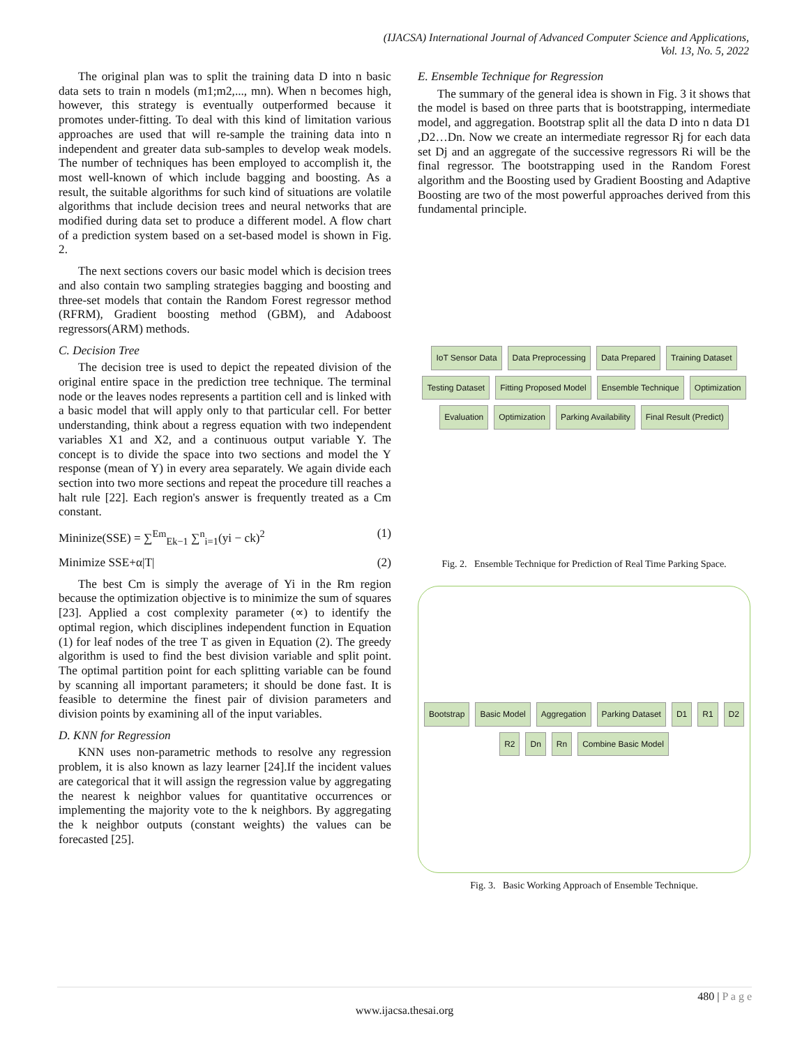(IJACSA) International Journal of Advanced Computer Science and Applications,
Vol. 13, No. 5, 2022
The original plan was to split the training data D into n basic data sets to train n models (m1;m2,..., mn). When n becomes high, however, this strategy is eventually outperformed because it promotes under-fitting. To deal with this kind of limitation various approaches are used that will re-sample the training data into n independent and greater data sub-samples to develop weak models. The number of techniques has been employed to accomplish it, the most well-known of which include bagging and boosting. As a result, the suitable algorithms for such kind of situations are volatile algorithms that include decision trees and neural networks that are modified during data set to produce a different model. A flow chart of a prediction system based on a set-based model is shown in Fig. 2.
The next sections covers our basic model which is decision trees and also contain two sampling strategies bagging and boosting and three-set models that contain the Random Forest regressor method (RFRM), Gradient boosting method (GBM), and Adaboost regressors(ARM) methods.
C. Decision Tree
The decision tree is used to depict the repeated division of the original entire space in the prediction tree technique. The terminal node or the leaves nodes represents a partition cell and is linked with a basic model that will apply only to that particular cell. For better understanding, think about a regress equation with two independent variables X1 and X2, and a continuous output variable Y. The concept is to divide the space into two sections and model the Y response (mean of Y) in every area separately. We again divide each section into two more sections and repeat the procedure till reaches a halt rule [22]. Each region's answer is frequently treated as a Cm constant.
Mininize(SSE) = ∑<sup>Em</sup><sub>Ek−1</sub> ∑<sup>n</sup><sub>i=1</sub>(yi − ck)<sup>2</sup> (1)
Minimize SSE+α|T| (2)
The best Cm is simply the average of Yi in the Rm region because the optimization objective is to minimize the sum of squares [23]. Applied a cost complexity parameter (∝) to identify the optimal region, which disciplines independent function in Equation (1) for leaf nodes of the tree T as given in Equation (2). The greedy algorithm is used to find the best division variable and split point. The optimal partition point for each splitting variable can be found by scanning all important parameters; it should be done fast. It is feasible to determine the finest pair of division parameters and division points by examining all of the input variables.
D. KNN for Regression
KNN uses non-parametric methods to resolve any regression problem, it is also known as lazy learner [24].If the incident values are categorical that it will assign the regression value by aggregating the nearest k neighbor values for quantitative occurrences or implementing the majority vote to the k neighbors. By aggregating the k neighbor outputs (constant weights) the values can be forecasted [25].
E. Ensemble Technique for Regression
The summary of the general idea is shown in Fig. 3 it shows that the model is based on three parts that is bootstrapping, intermediate model, and aggregation. Bootstrap split all the data D into n data D1 ,D2…Dn. Now we create an intermediate regressor Rj for each data set Dj and an aggregate of the successive regressors Ri will be the final regressor. The bootstrapping used in the Random Forest algorithm and the Boosting used by Gradient Boosting and Adaptive Boosting are two of the most powerful approaches derived from this fundamental principle.
IoT Sensor Data Data Preprocessing Data Prepared Training Dataset Testing Dataset Fitting Proposed Model Ensemble Technique Optimization Evaluation Optimization Parking Availability Final Result (Predict)
Fig. 2. Ensemble Technique for Prediction of Real Time Parking Space.
Bootstrap Basic Model Aggregation Parking Dataset D1 R1 D2 R2 Dn Rn Combine Basic Model
Fig. 3. Basic Working Approach of Ensemble Technique.
480 | P a g e
www.ijacsa.thesai.org